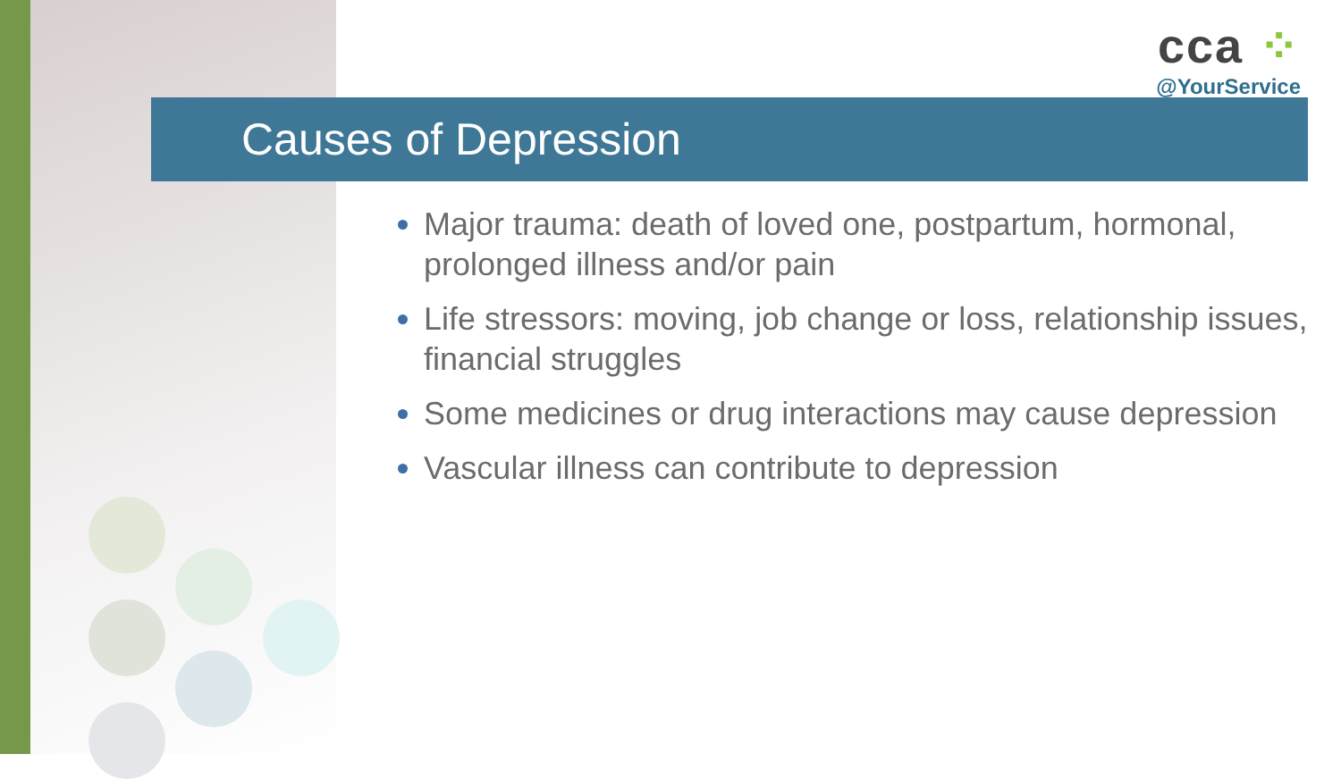cca ⁘
@YourService
Causes of Depression
Major trauma: death of loved one, postpartum, hormonal, prolonged illness and/or pain
Life stressors: moving, job change or loss, relationship issues, financial struggles
Some medicines or drug interactions may cause depression
Vascular illness can contribute to depression